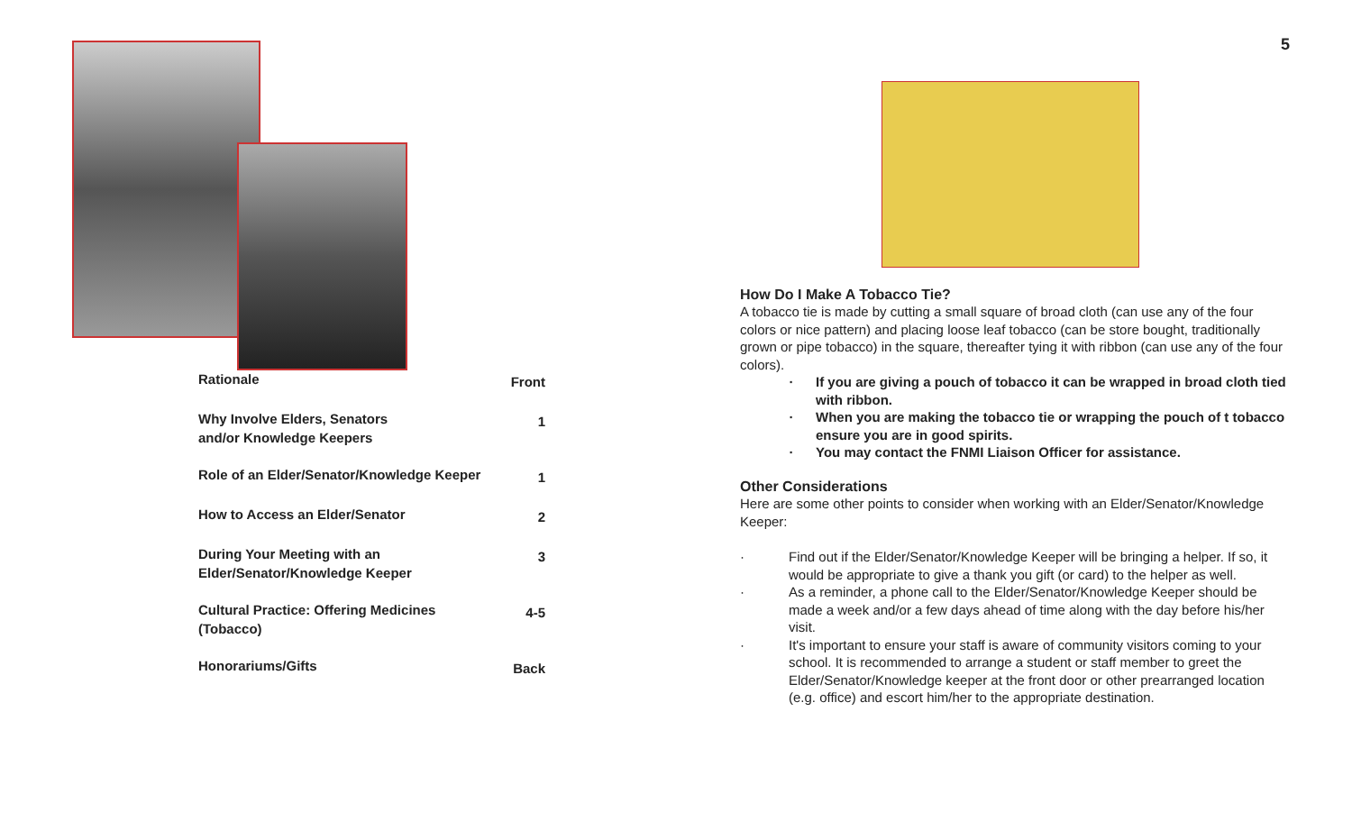| Rationale | Front |
| Why Involve Elders, Senators and/or Knowledge Keepers | 1 |
| Role of an Elder/Senator/Knowledge Keeper | 1 |
| How to Access an Elder/Senator | 2 |
| During Your Meeting with an Elder/Senator/Knowledge Keeper | 3 |
| Cultural Practice: Offering Medicines (Tobacco) | 4-5 |
| Honorariums/Gifts | Back |
5
How Do I Make A Tobacco Tie?
A tobacco tie is made by cutting a small square of broad cloth (can use any of the four colors or nice pattern) and placing loose leaf tobacco (can be store bought, traditionally grown or pipe tobacco) in the square, thereafter tying it with ribbon (can use any of the four colors).
· If you are giving a pouch of tobacco it can be wrapped in broad cloth tied with ribbon.
· When you are making the tobacco tie or wrapping the pouch of t tobacco ensure you are in good spirits.
· You may contact the FNMI Liaison Officer for assistance.
Other Considerations
Here are some other points to consider when working with an Elder/Senator/Knowledge Keeper:
· Find out if the Elder/Senator/Knowledge Keeper will be bringing a helper. If so, it would be appropriate to give a thank you gift (or card) to the helper as well.
· As a reminder, a phone call to the Elder/Senator/Knowledge Keeper should be made a week and/or a few days ahead of time along with the day before his/her visit.
· It's important to ensure your staff is aware of community visitors coming to your school. It is recommended to arrange a student or staff member to greet the Elder/Senator/Knowledge keeper at the front door or other prearranged location (e.g. office) and escort him/her to the appropriate destination.